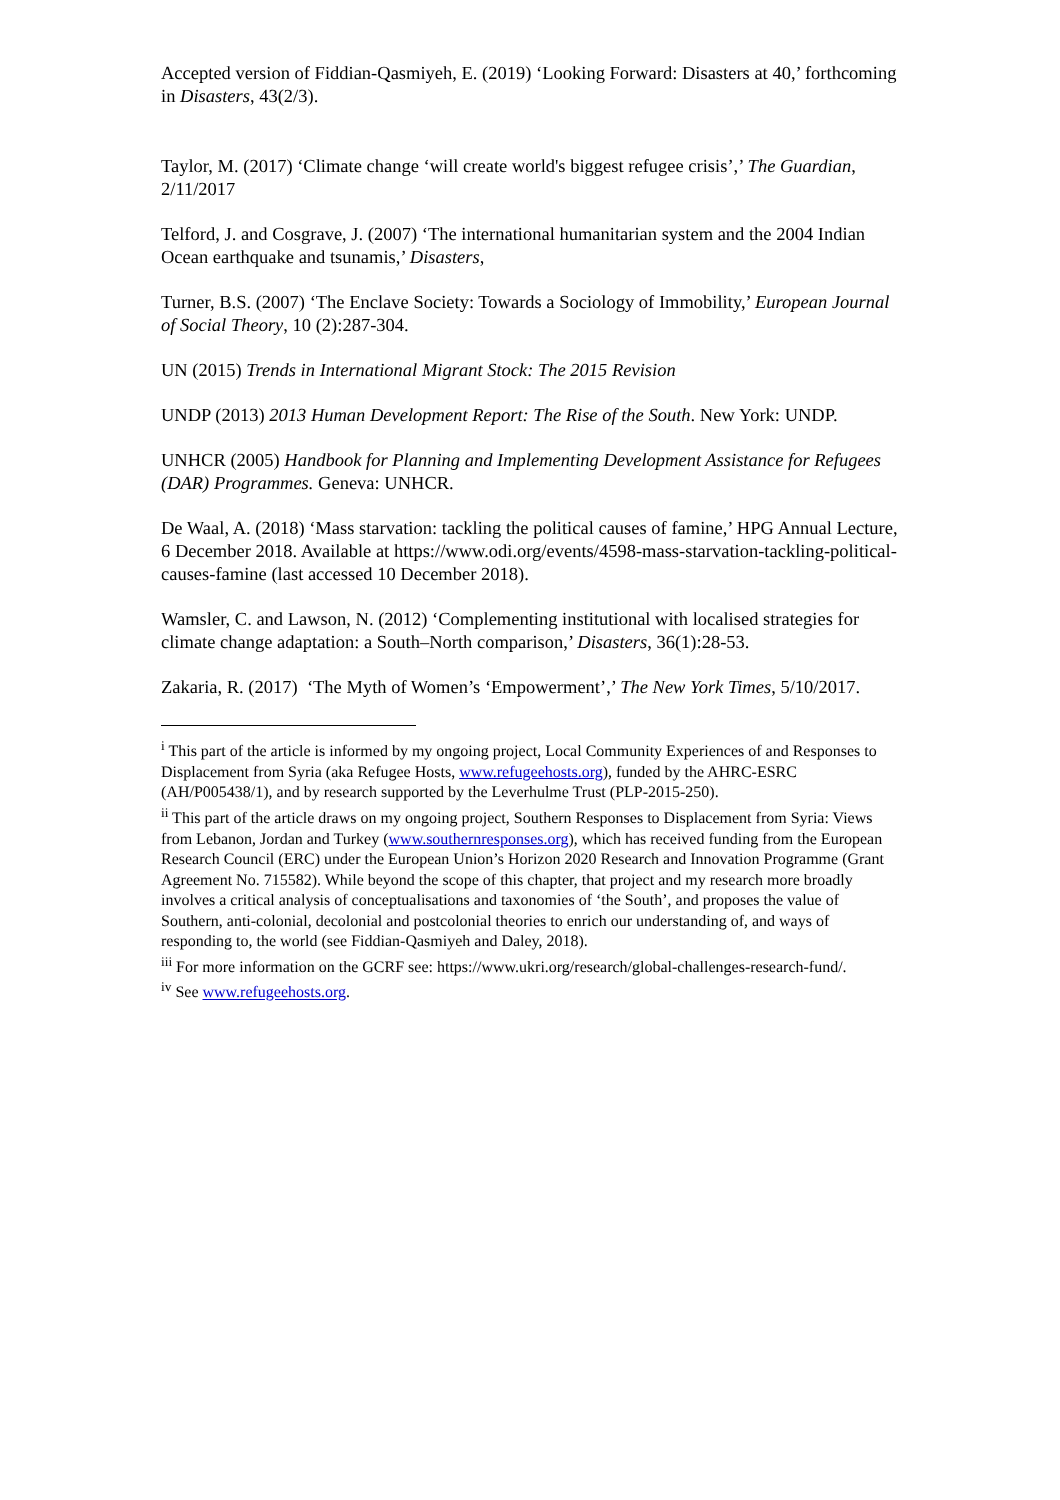Accepted version of Fiddian-Qasmiyeh, E. (2019) ‘Looking Forward: Disasters at 40,’ forthcoming in Disasters, 43(2/3).
Taylor, M. (2017) ‘Climate change ‘will create world's biggest refugee crisis’,’ The Guardian, 2/11/2017
Telford, J. and Cosgrave, J. (2007) ‘The international humanitarian system and the 2004 Indian Ocean earthquake and tsunamis,’ Disasters,
Turner, B.S. (2007) ‘The Enclave Society: Towards a Sociology of Immobility,’ European Journal of Social Theory, 10 (2):287-304.
UN (2015) Trends in International Migrant Stock: The 2015 Revision
UNDP (2013) 2013 Human Development Report: The Rise of the South. New York: UNDP.
UNHCR (2005) Handbook for Planning and Implementing Development Assistance for Refugees (DAR) Programmes. Geneva: UNHCR.
De Waal, A. (2018) ‘Mass starvation: tackling the political causes of famine,’ HPG Annual Lecture, 6 December 2018. Available at https://www.odi.org/events/4598-mass-starvation-tackling-political-causes-famine (last accessed 10 December 2018).
Wamsler, C. and Lawson, N. (2012) ‘Complementing institutional with localised strategies for climate change adaptation: a South–North comparison,’ Disasters, 36(1):28-53.
Zakaria, R. (2017) ‘The Myth of Women’s ‘Empowerment’,’ The New York Times, 5/10/2017.
<sup>i</sup> This part of the article is informed by my ongoing project, Local Community Experiences of and Responses to Displacement from Syria (aka Refugee Hosts, www.refugeehosts.org), funded by the AHRC-ESRC (AH/P005438/1), and by research supported by the Leverhulme Trust (PLP-2015-250).
<sup>ii</sup> This part of the article draws on my ongoing project, Southern Responses to Displacement from Syria: Views from Lebanon, Jordan and Turkey (www.southernresponses.org), which has received funding from the European Research Council (ERC) under the European Union’s Horizon 2020 Research and Innovation Programme (Grant Agreement No. 715582). While beyond the scope of this chapter, that project and my research more broadly involves a critical analysis of conceptualisations and taxonomies of ‘the South’, and proposes the value of Southern, anti-colonial, decolonial and postcolonial theories to enrich our understanding of, and ways of responding to, the world (see Fiddian-Qasmiyeh and Daley, 2018).
<sup>iii</sup> For more information on the GCRF see: https://www.ukri.org/research/global-challenges-research-fund/.
<sup>iv</sup> See www.refugeehosts.org.